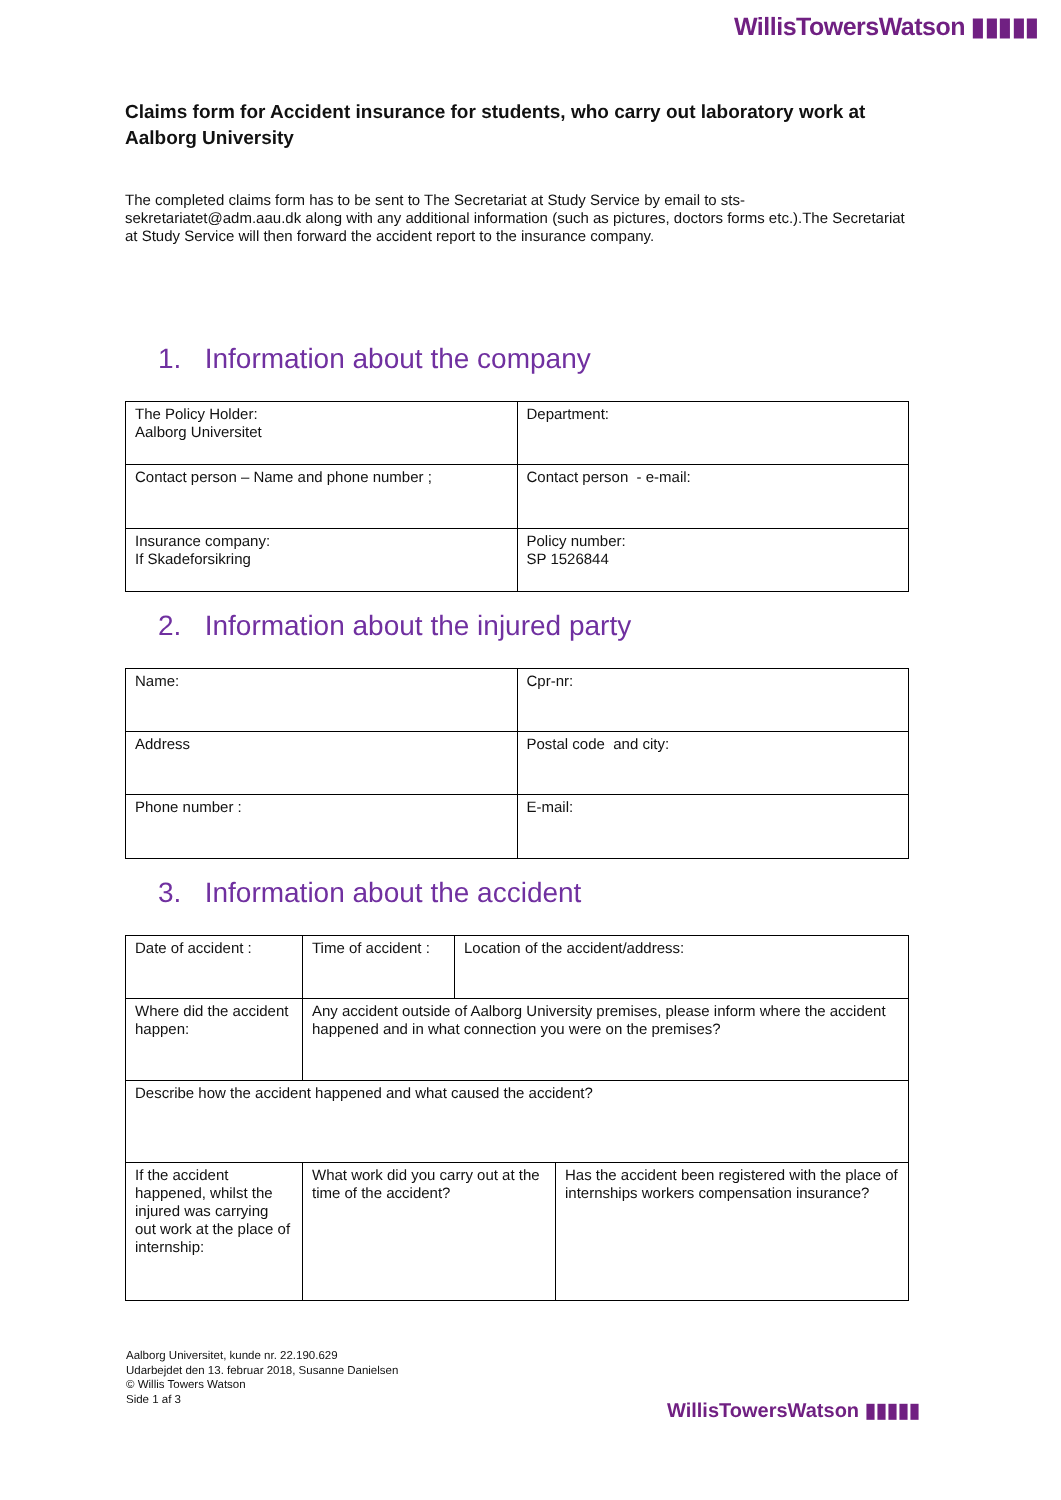WillisTowersWatson ▮▮▮▮▮
Claims form for Accident insurance for students, who carry out laboratory work at Aalborg University
The completed claims form has to be sent to The Secretariat at Study Service by email to sts-sekretariatet@adm.aau.dk along with any additional information (such as pictures, doctors forms etc.).The Secretariat at Study Service will then forward the accident report to the insurance company.
1. Information about the company
| The Policy Holder: Aalborg Universitet | Department: |
| Contact person – Name and phone number ; | Contact person - e-mail: |
| Insurance company: If Skadeforsikring | Policy number: SP 1526844 |
2. Information about the injured party
| Name: | Cpr-nr: |
| Address | Postal code and city: |
| Phone number : | E-mail: |
3. Information about the accident
| Date of accident : | Time of accident : | Location of the accident/address: | |
| Where did the accident happen: | Any accident outside of Aalborg University premises, please inform where the accident happened and in what connection you were on the premises? | | |
| Describe how the accident happened and what caused the accident? | | | |
| If the accident happened, whilst the injured was carrying out work at the place of internship: | What work did you carry out at the time of the accident? | | Has the accident been registered with the place of internships workers compensation insurance? |
Aalborg Universitet, kunde nr. 22.190.629
Udarbejdet den 13. februar 2018, Susanne Danielsen
© Willis Towers Watson
Side 1 af 3
WillisTowersWatson ▮▮▮▮▮